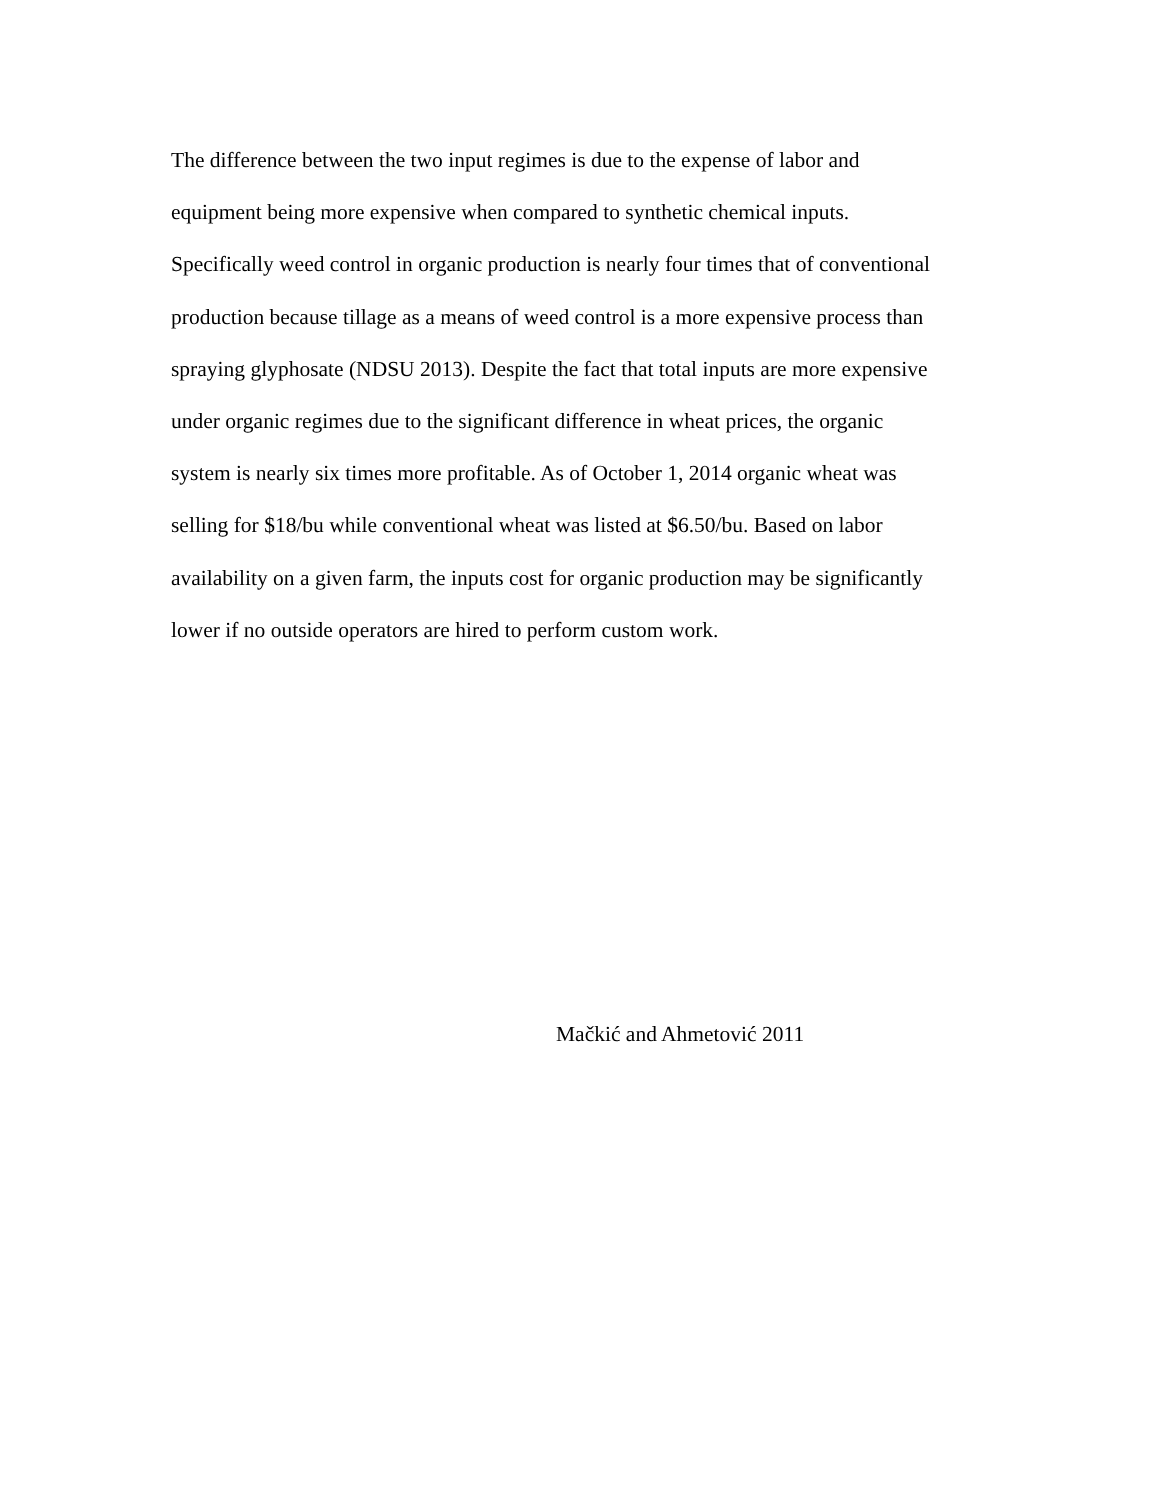The difference between the two input regimes is due to the expense of labor and
equipment being more expensive when compared to synthetic chemical inputs.
Specifically weed control in organic production is nearly four times that of conventional
production because tillage as a means of weed control is a more expensive process than
spraying glyphosate (NDSU 2013). Despite the fact that total inputs are more expensive
under organic regimes due to the significant difference in wheat prices, the organic
system is nearly six times more profitable. As of October 1, 2014 organic wheat was
selling for $18/bu while conventional wheat was listed at $6.50/bu. Based on labor
availability on a given farm, the inputs cost for organic production may be significantly
lower if no outside operators are hired to perform custom work.
Mačkić and Ahmetović 2011